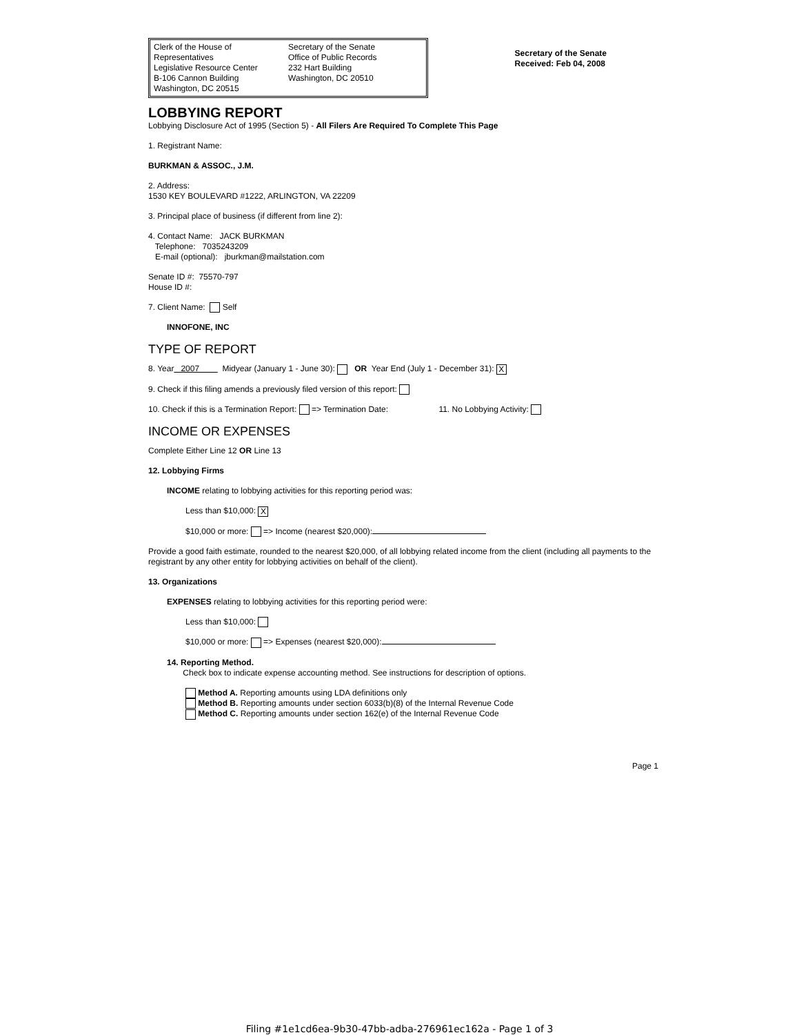Clerk of the House of Representatives
Legislative Resource Center
B-106 Cannon Building
Washington, DC 20515
Secretary of the Senate
Office of Public Records
232 Hart Building
Washington, DC 20510
Secretary of the Senate
Received: Feb 04, 2008
LOBBYING REPORT
Lobbying Disclosure Act of 1995 (Section 5) - All Filers Are Required To Complete This Page
1. Registrant Name:
BURKMAN & ASSOC., J.M.
2. Address:
1530 KEY BOULEVARD #1222, ARLINGTON, VA 22209
3. Principal place of business (if different from line 2):
4. Contact Name: JACK BURKMAN
Telephone: 7035243209
E-mail (optional): jburkman@mailstation.com
Senate ID #: 75570-797
House ID #:
7. Client Name: Self
INNOFONE, INC
TYPE OF REPORT
8. Year 2007 Midyear (January 1 - June 30): OR Year End (July 1 - December 31): X
9. Check if this filing amends a previously filed version of this report:
10. Check if this is a Termination Report: => Termination Date: 11. No Lobbying Activity:
INCOME OR EXPENSES
Complete Either Line 12 OR Line 13
12. Lobbying Firms
INCOME relating to lobbying activities for this reporting period was:
Less than $10,000: X
$10,000 or more: => Income (nearest $20,000):
Provide a good faith estimate, rounded to the nearest $20,000, of all lobbying related income from the client (including all payments to the registrant by any other entity for lobbying activities on behalf of the client).
13. Organizations
EXPENSES relating to lobbying activities for this reporting period were:
Less than $10,000:
$10,000 or more: => Expenses (nearest $20,000):
14. Reporting Method.
Check box to indicate expense accounting method. See instructions for description of options.
Method A. Reporting amounts using LDA definitions only
Method B. Reporting amounts under section 6033(b)(8) of the Internal Revenue Code
Method C. Reporting amounts under section 162(e) of the Internal Revenue Code
Page 1
Filing #1e1cd6ea-9b30-47bb-adba-276961ec162a - Page 1 of 3